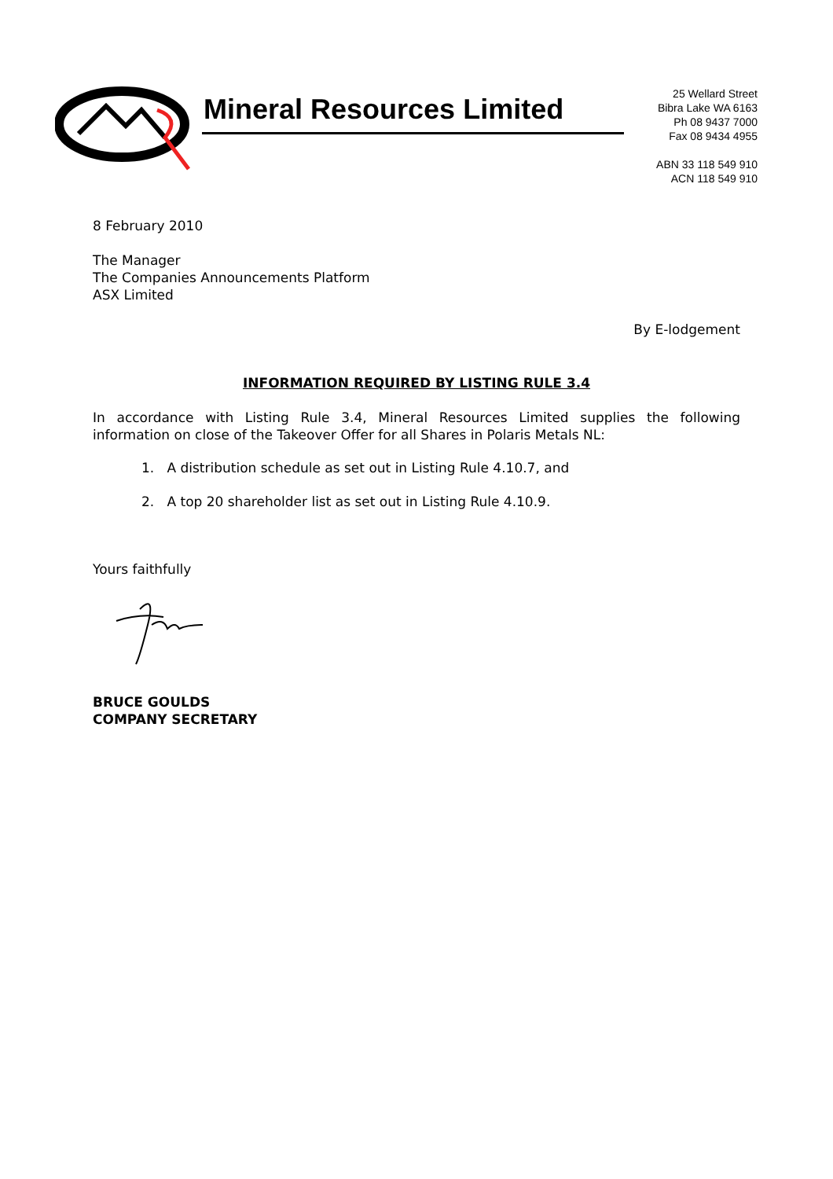Mineral Resources Limited
25 Wellard Street
Bibra Lake WA 6163
Ph 08 9437 7000
Fax 08 9434 4955
ABN 33 118 549 910
ACN 118 549 910
8 February 2010
The Manager
The Companies Announcements Platform
ASX Limited
By E-lodgement
INFORMATION REQUIRED BY LISTING RULE 3.4
In accordance with Listing Rule 3.4, Mineral Resources Limited supplies the following information on close of the Takeover Offer for all Shares in Polaris Metals NL:
1. A distribution schedule as set out in Listing Rule 4.10.7, and
2. A top 20 shareholder list as set out in Listing Rule 4.10.9.
Yours faithfully
BRUCE GOULDS
COMPANY SECRETARY